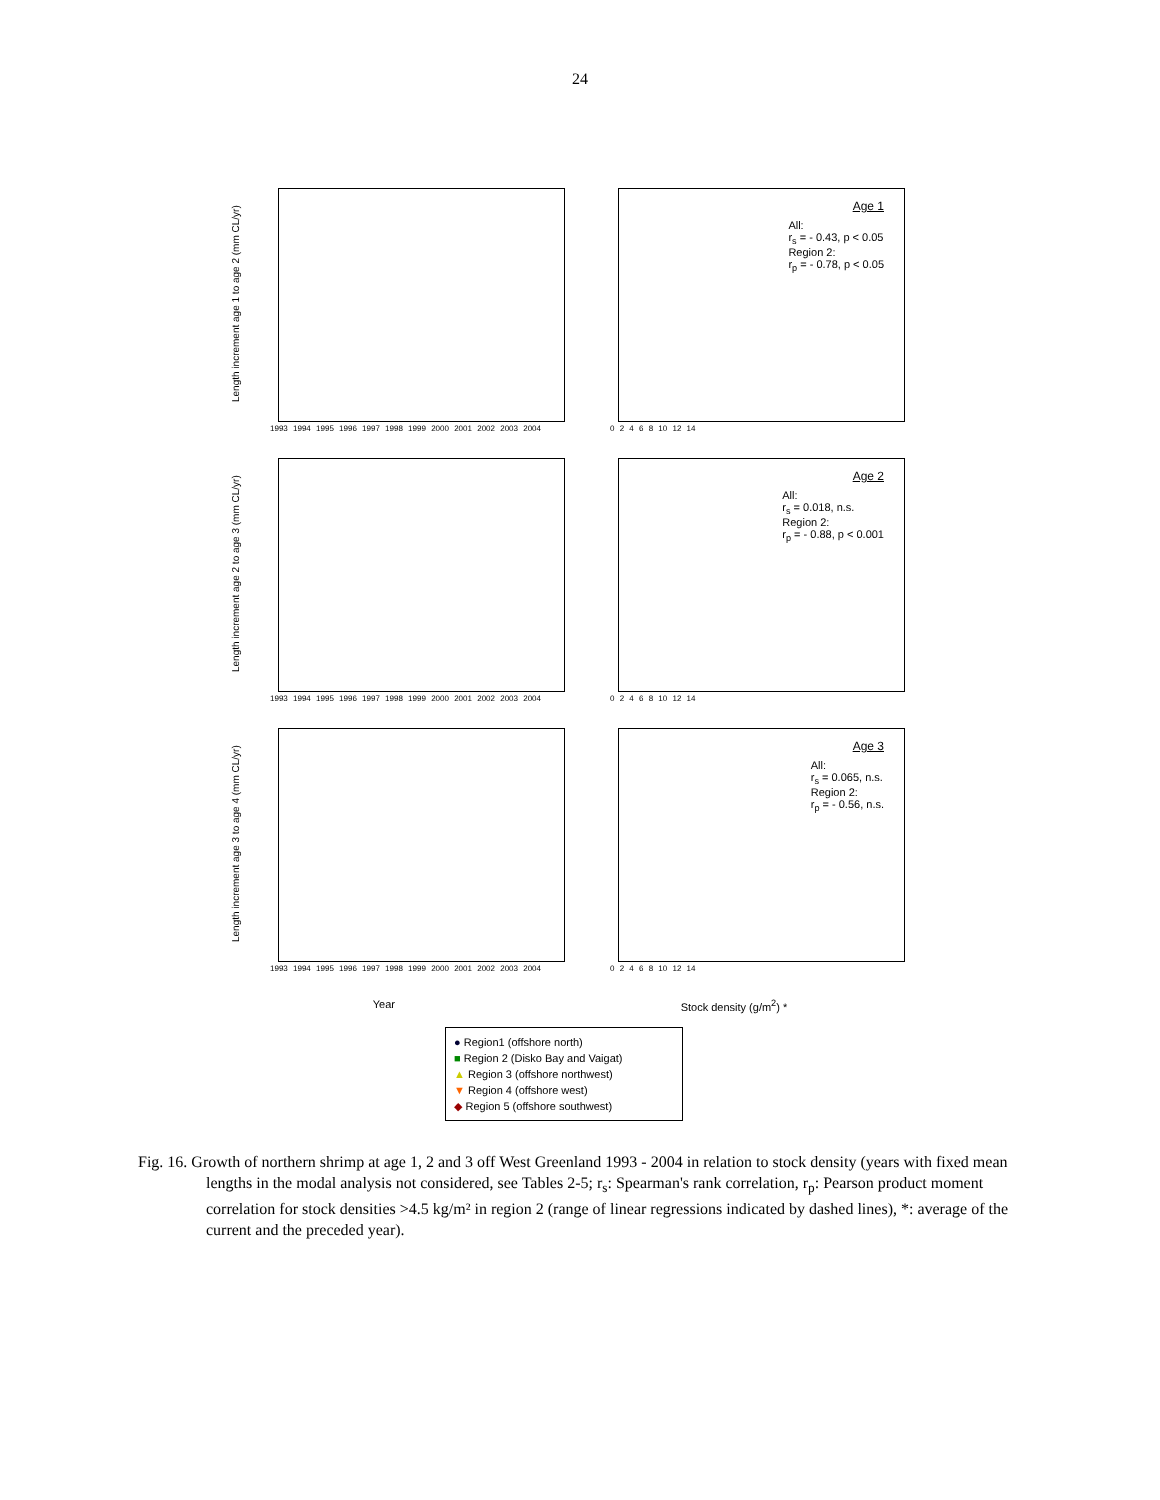24
Length increment age 1 to age 2 (mm CL/yr)
1993 1994 1995 1996 1997 1998 1999 2000 2001 2002 2003 2004
Age 1
All:
r<sub>s</sub> = - 0.43, p < 0.05
Region 2:
r<sub>p</sub> = - 0.78, p < 0.05
0 2 4 6 8 10 12 14
Length increment age 2 to age 3 (mm CL/yr)
1993 1994 1995 1996 1997 1998 1999 2000 2001 2002 2003 2004
Age 2
All:
r<sub>s</sub> = 0.018, n.s.
Region 2:
r<sub>p</sub> = - 0.88, p < 0.001
0 2 4 6 8 10 12 14
Length increment age 3 to age 4 (mm CL/yr)
1993 1994 1995 1996 1997 1998 1999 2000 2001 2002 2003 2004
Age 3
All:
r<sub>s</sub> = 0.065, n.s.
Region 2:
r<sub>p</sub> = - 0.56, n.s.
0 2 4 6 8 10 12 14
Year Stock density (g/m<sup>2</sup>) *
● Region1 (offshore north)
■ Region 2 (Disko Bay and Vaigat)
▲ Region 3 (offshore northwest)
▼ Region 4 (offshore west)
◆ Region 5 (offshore southwest)
Fig. 16. Growth of northern shrimp at age 1, 2 and 3 off West Greenland 1993 - 2004 in relation to stock density (years with fixed mean lengths in the modal analysis not considered, see Tables 2-5; r<sub>s</sub>: Spearman's rank correlation, r<sub>p</sub>: Pearson product moment correlation for stock densities >4.5 kg/m² in region 2 (range of linear regressions indicated by dashed lines), *: average of the current and the preceded year).